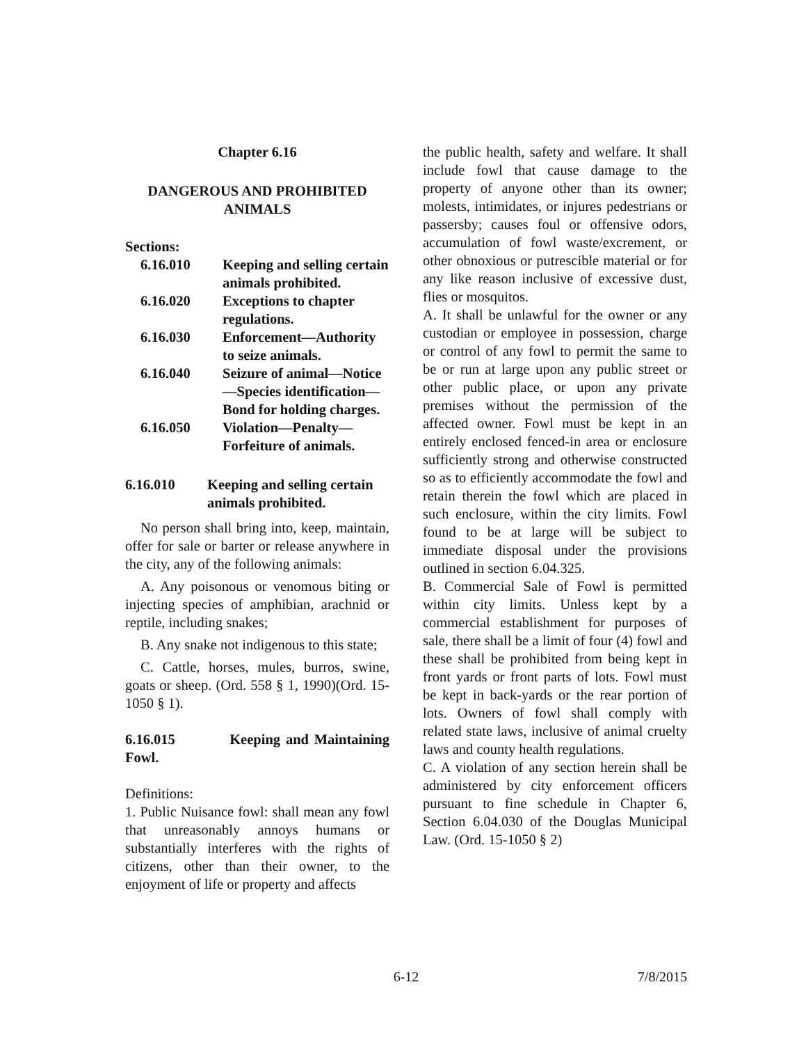Chapter 6.16
DANGEROUS AND PROHIBITED ANIMALS
Sections:
6.16.010 Keeping and selling certain animals prohibited.
6.16.020 Exceptions to chapter regulations.
6.16.030 Enforcement—Authority to seize animals.
6.16.040 Seizure of animal—Notice—Species identification—Bond for holding charges.
6.16.050 Violation—Penalty—Forfeiture of animals.
6.16.010 Keeping and selling certain animals prohibited.
No person shall bring into, keep, maintain, offer for sale or barter or release anywhere in the city, any of the following animals:
A. Any poisonous or venomous biting or injecting species of amphibian, arachnid or reptile, including snakes;
B. Any snake not indigenous to this state;
C. Cattle, horses, mules, burros, swine, goats or sheep. (Ord. 558 § 1, 1990)(Ord. 15-1050 § 1).
6.16.015 Keeping and Maintaining Fowl.
Definitions:
1. Public Nuisance fowl: shall mean any fowl that unreasonably annoys humans or substantially interferes with the rights of citizens, other than their owner, to the enjoyment of life or property and affects
the public health, safety and welfare. It shall include fowl that cause damage to the property of anyone other than its owner; molests, intimidates, or injures pedestrians or passersby; causes foul or offensive odors, accumulation of fowl waste/excrement, or other obnoxious or putrescible material or for any like reason inclusive of excessive dust, flies or mosquitos.
A. It shall be unlawful for the owner or any custodian or employee in possession, charge or control of any fowl to permit the same to be or run at large upon any public street or other public place, or upon any private premises without the permission of the affected owner. Fowl must be kept in an entirely enclosed fenced-in area or enclosure sufficiently strong and otherwise constructed so as to efficiently accommodate the fowl and retain therein the fowl which are placed in such enclosure, within the city limits. Fowl found to be at large will be subject to immediate disposal under the provisions outlined in section 6.04.325.
B. Commercial Sale of Fowl is permitted within city limits. Unless kept by a commercial establishment for purposes of sale, there shall be a limit of four (4) fowl and these shall be prohibited from being kept in front yards or front parts of lots. Fowl must be kept in back-yards or the rear portion of lots. Owners of fowl shall comply with related state laws, inclusive of animal cruelty laws and county health regulations.
C. A violation of any section herein shall be administered by city enforcement officers pursuant to fine schedule in Chapter 6, Section 6.04.030 of the Douglas Municipal Law. (Ord. 15-1050 § 2)
6-12 7/8/2015